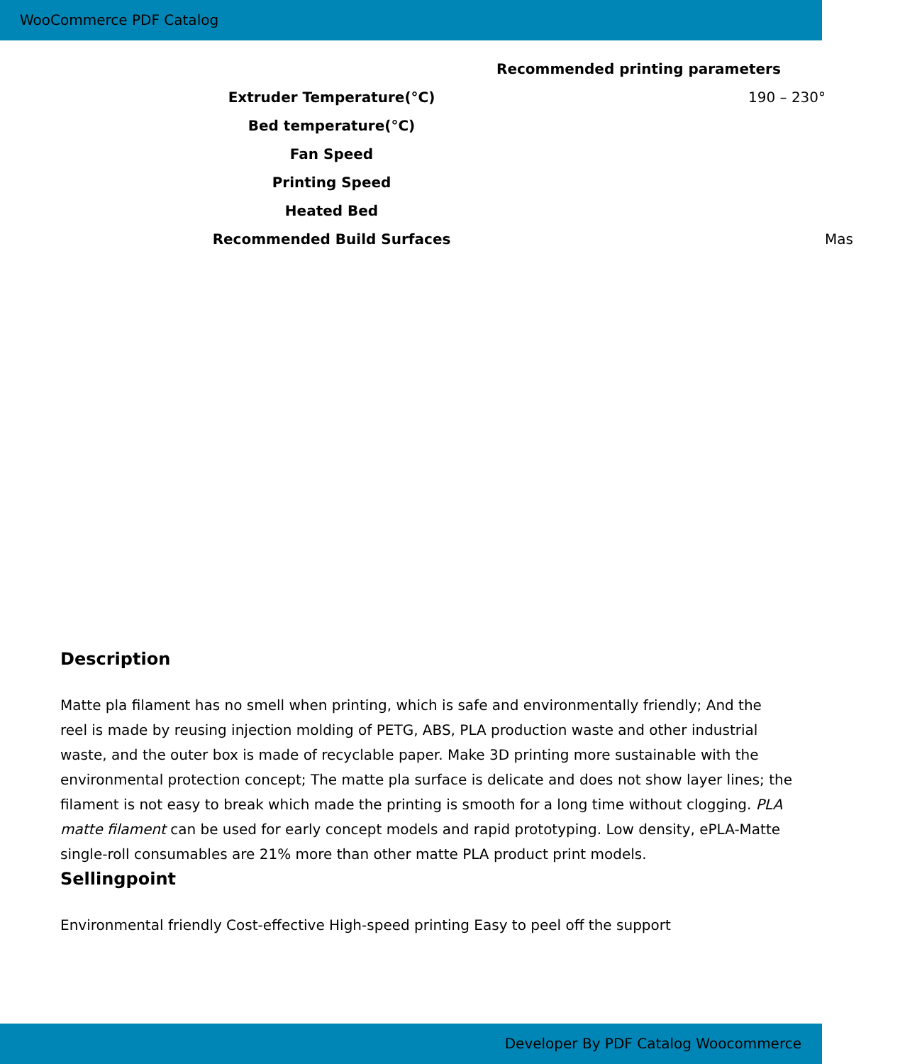WooCommerce PDF Catalog
| Recommended printing parameters | |
| --- | --- |
| Extruder Temperature(°C) | 190 – 230° |
| Bed temperature(°C) | |
| Fan Speed | |
| Printing Speed | |
| Heated Bed | |
| Recommended Build Surfaces | Mas |
Description
Matte pla filament has no smell when printing, which is safe and environmentally friendly; And the reel is made by reusing injection molding of PETG, ABS, PLA production waste and other industrial waste, and the outer box is made of recyclable paper. Make 3D printing more sustainable with the environmental protection concept; The matte pla surface is delicate and does not show layer lines; the filament is not easy to break which made the printing is smooth for a long time without clogging. PLA matte filament can be used for early concept models and rapid prototyping. Low density, ePLA-Matte single-roll consumables are 21% more than other matte PLA product print models.
Sellingpoint
Environmental friendly Cost-effective High-speed printing Easy to peel off the support
Developer By PDF Catalog Woocommerce